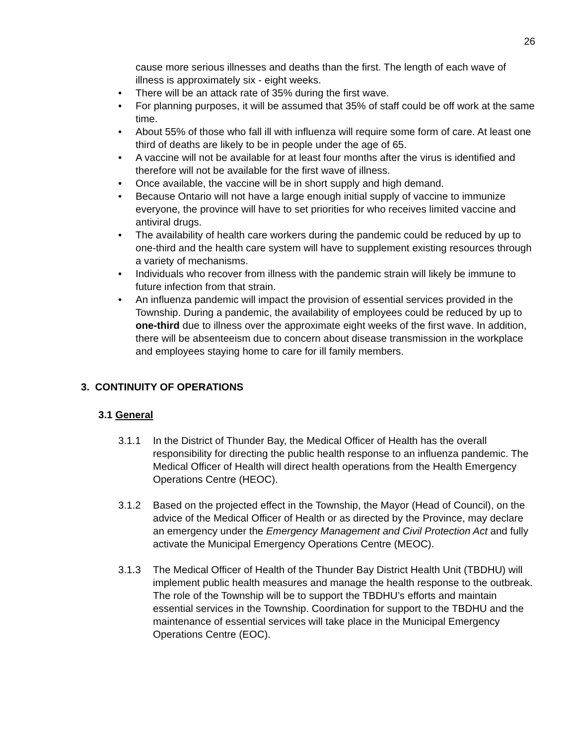26
cause more serious illnesses and deaths than the first. The length of each wave of illness is approximately six - eight weeks.
• There will be an attack rate of 35% during the first wave.
• For planning purposes, it will be assumed that 35% of staff could be off work at the same time.
• About 55% of those who fall ill with influenza will require some form of care. At least one third of deaths are likely to be in people under the age of 65.
• A vaccine will not be available for at least four months after the virus is identified and therefore will not be available for the first wave of illness.
• Once available, the vaccine will be in short supply and high demand.
• Because Ontario will not have a large enough initial supply of vaccine to immunize everyone, the province will have to set priorities for who receives limited vaccine and antiviral drugs.
• The availability of health care workers during the pandemic could be reduced by up to one-third and the health care system will have to supplement existing resources through a variety of mechanisms.
• Individuals who recover from illness with the pandemic strain will likely be immune to future infection from that strain.
• An influenza pandemic will impact the provision of essential services provided in the Township. During a pandemic, the availability of employees could be reduced by up to one-third due to illness over the approximate eight weeks of the first wave. In addition, there will be absenteeism due to concern about disease transmission in the workplace and employees staying home to care for ill family members.
3. CONTINUITY OF OPERATIONS
3.1 General
3.1.1 In the District of Thunder Bay, the Medical Officer of Health has the overall responsibility for directing the public health response to an influenza pandemic. The Medical Officer of Health will direct health operations from the Health Emergency Operations Centre (HEOC).
3.1.2 Based on the projected effect in the Township, the Mayor (Head of Council), on the advice of the Medical Officer of Health or as directed by the Province, may declare an emergency under the Emergency Management and Civil Protection Act and fully activate the Municipal Emergency Operations Centre (MEOC).
3.1.3 The Medical Officer of Health of the Thunder Bay District Health Unit (TBDHU) will implement public health measures and manage the health response to the outbreak. The role of the Township will be to support the TBDHU’s efforts and maintain essential services in the Township. Coordination for support to the TBDHU and the maintenance of essential services will take place in the Municipal Emergency Operations Centre (EOC).